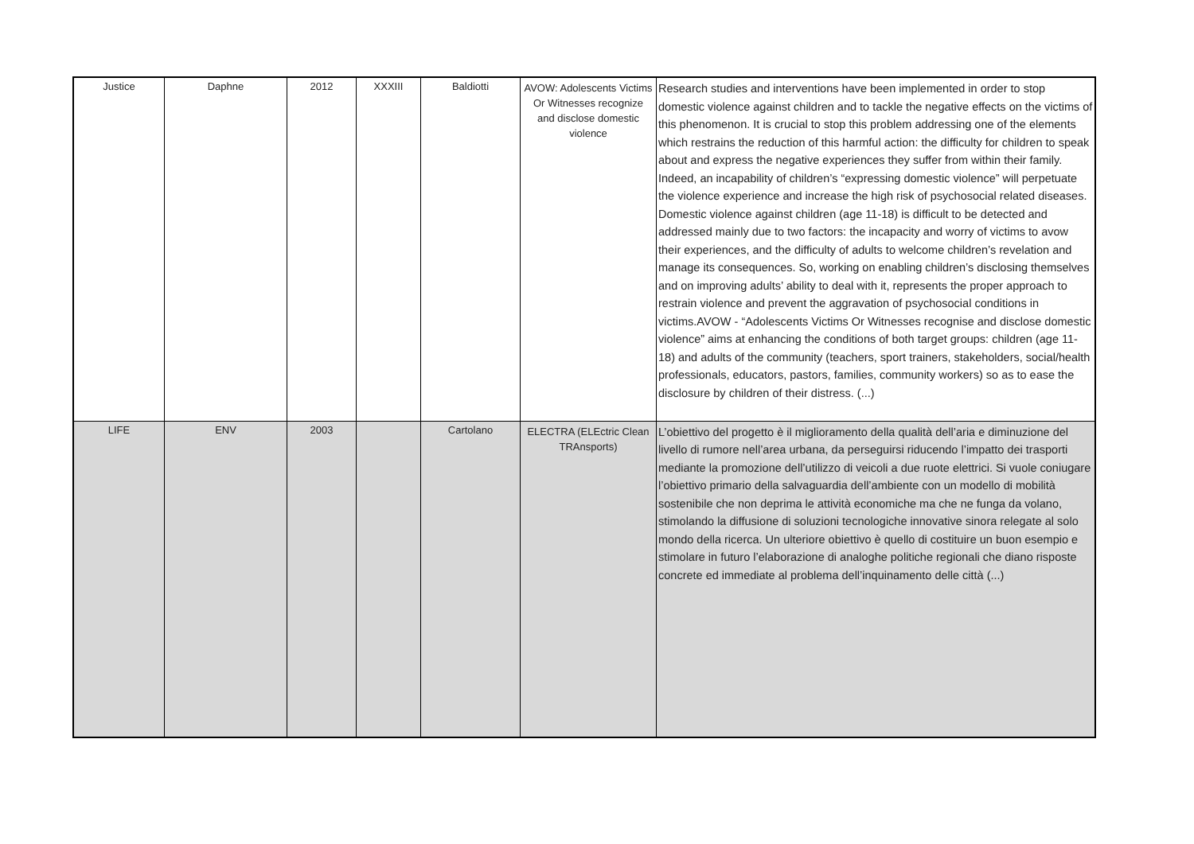| Justice | Daphne | 2012 | XXXIII | Baldiotti | AVOW: Adolescents Victims Or Witnesses recognize and disclose domestic violence | Research studies and interventions have been implemented in order to stop domestic violence against children and to tackle the negative effects on the victims of this phenomenon. It is crucial to stop this problem addressing one of the elements which restrains the reduction of this harmful action: the difficulty for children to speak about and express the negative experiences they suffer from within their family. Indeed, an incapability of children’s “expressing domestic violence” will perpetuate the violence experience and increase the high risk of psychosocial related diseases. Domestic violence against children (age 11-18) is difficult to be detected and addressed mainly due to two factors: the incapacity and worry of victims to avow their experiences, and the difficulty of adults to welcome children’s revelation and manage its consequences. So, working on enabling children’s disclosing themselves and on improving adults’ ability to deal with it, represents the proper approach to restrain violence and prevent the aggravation of psychosocial conditions in victims.AVOW - “Adolescents Victims Or Witnesses recognise and disclose domestic violence” aims at enhancing the conditions of both target groups: children (age 11-18) and adults of the community (teachers, sport trainers, stakeholders, social/health professionals, educators, pastors, families, community workers) so as to ease the disclosure by children of their distress. (...) |
| LIFE | ENV | 2003 | | Cartolano | ELECTRA (ELEctric Clean TRAnsports) | L’obiettivo del progetto è il miglioramento della qualità dell’aria e diminuzione del livello di rumore nell’area urbana, da perseguirsi riducendo l’impatto dei trasporti mediante la promozione dell’utilizzo di veicoli a due ruote elettrici. Si vuole coniugare l’obiettivo primario della salvaguardia dell’ambiente con un modello di mobilità sostenibile che non deprima le attività economiche ma che ne funga da volano, stimolando la diffusione di soluzioni tecnologiche innovative sinora relegate al solo mondo della ricerca. Un ulteriore obiettivo è quello di costituire un buon esempio e stimolare in futuro l’elaborazione di analoghe politiche regionali che diano risposte concrete ed immediate al problema dell’inquinamento delle città (...) |